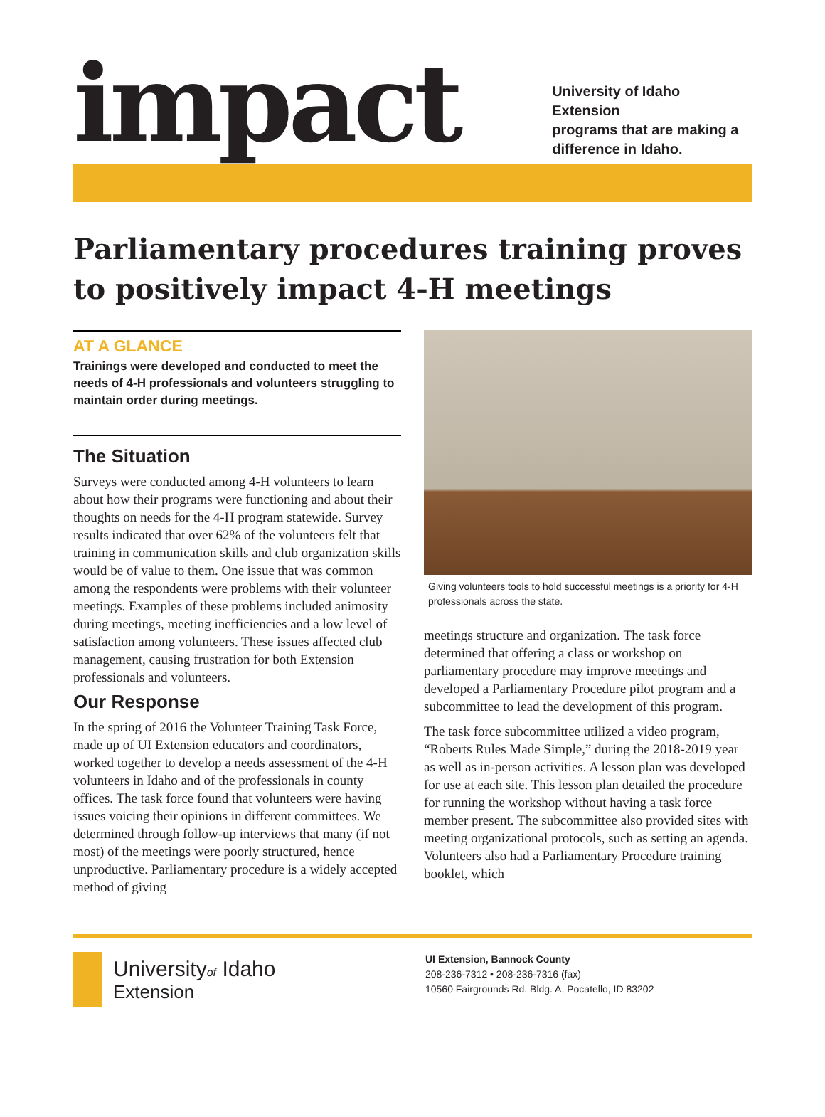impact
University of Idaho Extension
programs that are making a
difference in Idaho.
Parliamentary procedures training proves to positively impact 4-H meetings
AT A GLANCE
Trainings were developed and conducted to meet the needs of 4-H professionals and volunteers struggling to maintain order during meetings.
The Situation
Surveys were conducted among 4-H volunteers to learn about how their programs were functioning and about their thoughts on needs for the 4-H program statewide. Survey results indicated that over 62% of the volunteers felt that training in communication skills and club organization skills would be of value to them. One issue that was common among the respondents were problems with their volunteer meetings. Examples of these problems included animosity during meetings, meeting inefficiencies and a low level of satisfaction among volunteers. These issues affected club management, causing frustration for both Extension professionals and volunteers.
Our Response
In the spring of 2016 the Volunteer Training Task Force, made up of UI Extension educators and coordinators, worked together to develop a needs assessment of the 4-H volunteers in Idaho and of the professionals in county offices. The task force found that volunteers were having issues voicing their opinions in different committees. We determined through follow-up interviews that many (if not most) of the meetings were poorly structured, hence unproductive. Parliamentary procedure is a widely accepted method of giving
Giving volunteers tools to hold successful meetings is a priority for 4-H professionals across the state.
meetings structure and organization. The task force determined that offering a class or workshop on parliamentary procedure may improve meetings and developed a Parliamentary Procedure pilot program and a subcommittee to lead the development of this program.
The task force subcommittee utilized a video program, “Roberts Rules Made Simple,” during the 2018-2019 year as well as in-person activities. A lesson plan was developed for use at each site. This lesson plan detailed the procedure for running the workshop without having a task force member present. The subcommittee also provided sites with meeting organizational protocols, such as setting an agenda. Volunteers also had a Parliamentary Procedure training booklet, which
Universityof Idaho
Extension
UI Extension, Bannock County
208-236-7312 • 208-236-7316 (fax)
10560 Fairgrounds Rd. Bldg. A, Pocatello, ID 83202